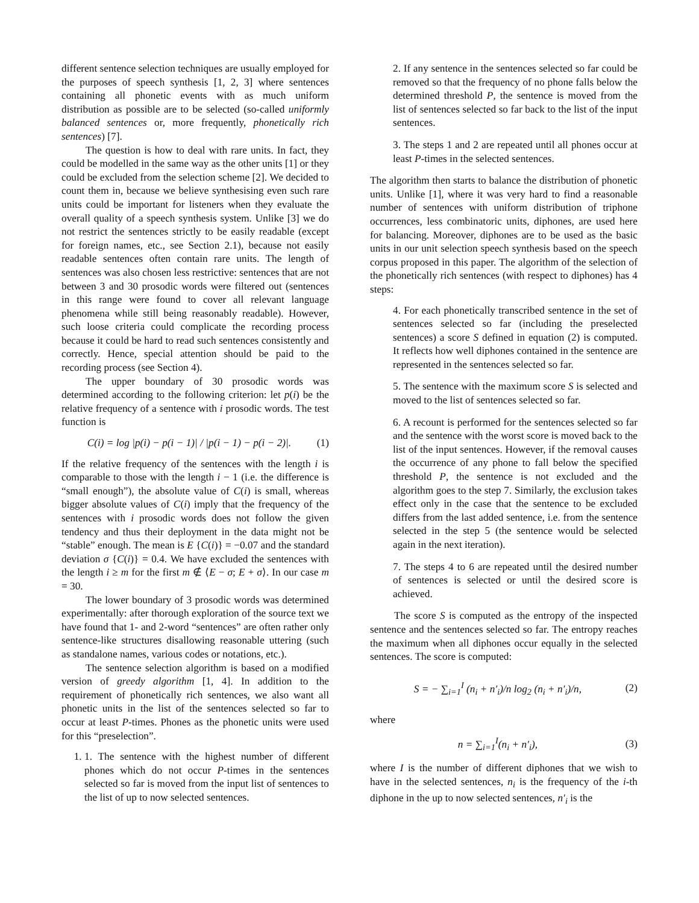different sentence selection techniques are usually employed for the purposes of speech synthesis [1, 2, 3] where sentences containing all phonetic events with as much uniform distribution as possible are to be selected (so-called uniformly balanced sentences or, more frequently, phonetically rich sentences) [7].
The question is how to deal with rare units. In fact, they could be modelled in the same way as the other units [1] or they could be excluded from the selection scheme [2]. We decided to count them in, because we believe synthesising even such rare units could be important for listeners when they evaluate the overall quality of a speech synthesis system. Unlike [3] we do not restrict the sentences strictly to be easily readable (except for foreign names, etc., see Section 2.1), because not easily readable sentences often contain rare units. The length of sentences was also chosen less restrictive: sentences that are not between 3 and 30 prosodic words were filtered out (sentences in this range were found to cover all relevant language phenomena while still being reasonably readable). However, such loose criteria could complicate the recording process because it could be hard to read such sentences consistently and correctly. Hence, special attention should be paid to the recording process (see Section 4).
The upper boundary of 30 prosodic words was determined according to the following criterion: let p(i) be the relative frequency of a sentence with i prosodic words. The test function is
C(i) = log |p(i) − p(i − 1)| / |p(i − 1) − p(i − 2)|. (1)
If the relative frequency of the sentences with the length i is comparable to those with the length i − 1 (i.e. the difference is “small enough”), the absolute value of C(i) is small, whereas bigger absolute values of C(i) imply that the frequency of the sentences with i prosodic words does not follow the given tendency and thus their deployment in the data might not be “stable” enough. The mean is E {C(i)} = −0.07 and the standard deviation σ {C(i)} = 0.4. We have excluded the sentences with the length i ≥ m for the first m ∉ ⟨E − σ; E + σ⟩. In our case m = 30.
The lower boundary of 3 prosodic words was determined experimentally: after thorough exploration of the source text we have found that 1- and 2-word “sentences” are often rather only sentence-like structures disallowing reasonable uttering (such as standalone names, various codes or notations, etc.).
The sentence selection algorithm is based on a modified version of greedy algorithm [1, 4]. In addition to the requirement of phonetically rich sentences, we also want all phonetic units in the list of the sentences selected so far to occur at least P-times. Phones as the phonetic units were used for this “preselection”.
1. 1. The sentence with the highest number of different phones which do not occur P-times in the sentences selected so far is moved from the input list of sentences to the list of up to now selected sentences.
2. If any sentence in the sentences selected so far could be removed so that the frequency of no phone falls below the determined threshold P, the sentence is moved from the list of sentences selected so far back to the list of the input sentences.
3. The steps 1 and 2 are repeated until all phones occur at least P-times in the selected sentences.
The algorithm then starts to balance the distribution of phonetic units. Unlike [1], where it was very hard to find a reasonable number of sentences with uniform distribution of triphone occurrences, less combinatoric units, diphones, are used here for balancing. Moreover, diphones are to be used as the basic units in our unit selection speech synthesis based on the speech corpus proposed in this paper. The algorithm of the selection of the phonetically rich sentences (with respect to diphones) has 4 steps:
4. For each phonetically transcribed sentence in the set of sentences selected so far (including the preselected sentences) a score S defined in equation (2) is computed. It reflects how well diphones contained in the sentence are represented in the sentences selected so far.
5. The sentence with the maximum score S is selected and moved to the list of sentences selected so far.
6. A recount is performed for the sentences selected so far and the sentence with the worst score is moved back to the list of the input sentences. However, if the removal causes the occurrence of any phone to fall below the specified threshold P, the sentence is not excluded and the algorithm goes to the step 7. Similarly, the exclusion takes effect only in the case that the sentence to be excluded differs from the last added sentence, i.e. from the sentence selected in the step 5 (the sentence would be selected again in the next iteration).
7. The steps 4 to 6 are repeated until the desired number of sentences is selected or until the desired score is achieved.
The score S is computed as the entropy of the inspected sentence and the sentences selected so far. The entropy reaches the maximum when all diphones occur equally in the selected sentences. The score is computed:
S = − ∑<sub>i=1</sub><sup>I</sup> (n<sub>i</sub> + n′<sub>i</sub>)/n log<sub>2</sub> (n<sub>i</sub> + n′<sub>i</sub>)/n, (2)
where
n = ∑<sub>i=1</sub><sup>I</sup>(n<sub>i</sub> + n′<sub>i</sub>), (3)
where I is the number of different diphones that we wish to have in the selected sentences, n<sub>i</sub> is the frequency of the i-th diphone in the up to now selected sentences, n′<sub>i</sub> is the